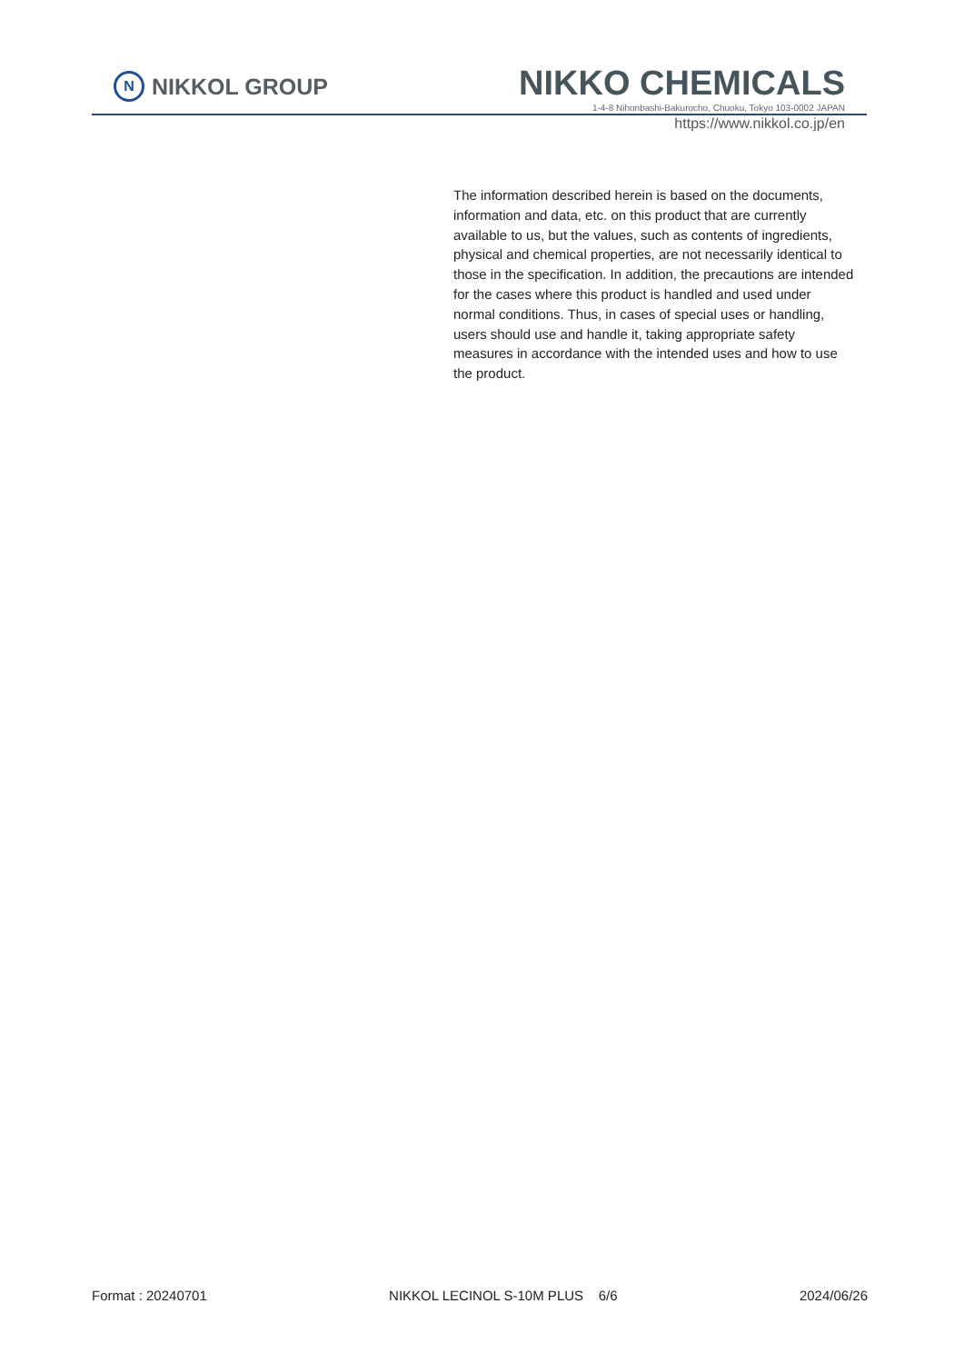N NIKKOL GROUP
NIKKO CHEMICALS
1-4-8 Nihonbashi-Bakurocho, Chuoku, Tokyo 103-0002 JAPAN
https://www.nikkol.co.jp/en
The information described herein is based on the documents, information and data, etc. on this product that are currently available to us, but the values, such as contents of ingredients, physical and chemical properties, are not necessarily identical to those in the specification. In addition, the precautions are intended for the cases where this product is handled and used under normal conditions. Thus, in cases of special uses or handling, users should use and handle it, taking appropriate safety measures in accordance with the intended uses and how to use the product.
Format : 20240701 NIKKOL LECINOL S-10M PLUS 6/6 2024/06/26